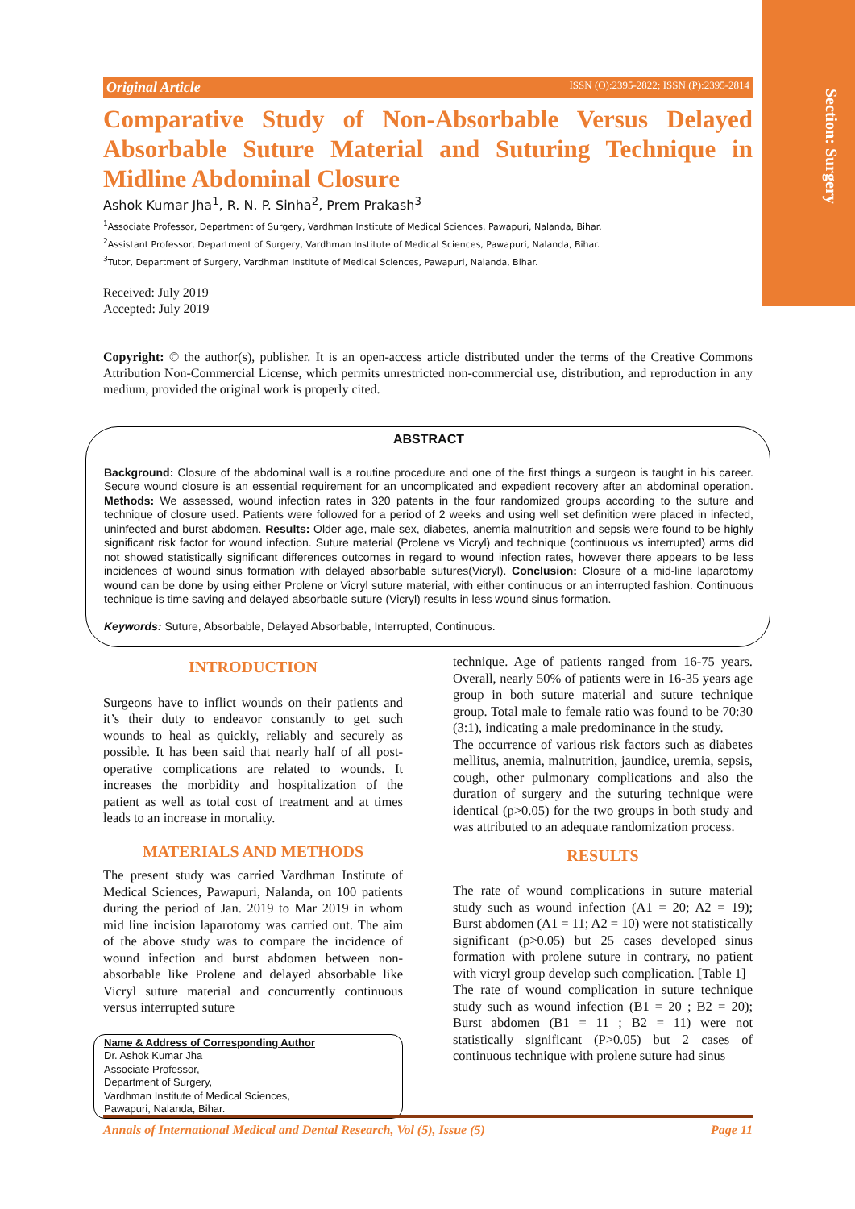Section: Surgery
Original Article ISSN (O):2395-2822; ISSN (P):2395-2814
Comparative Study of Non-Absorbable Versus Delayed Absorbable Suture Material and Suturing Technique in Midline Abdominal Closure
Ashok Kumar Jha<sup>1</sup>, R. N. P. Sinha<sup>2</sup>, Prem Prakash<sup>3</sup>
<sup>1</sup> Associate Professor, Department of Surgery, Vardhman Institute of Medical Sciences, Pawapuri, Nalanda, Bihar.
<sup>2</sup> Assistant Professor, Department of Surgery, Vardhman Institute of Medical Sciences, Pawapuri, Nalanda, Bihar.
<sup>3</sup> Tutor, Department of Surgery, Vardhman Institute of Medical Sciences, Pawapuri, Nalanda, Bihar.
Received: July 2019
Accepted: July 2019
Copyright: © the author(s), publisher. It is an open-access article distributed under the terms of the Creative Commons Attribution Non-Commercial License, which permits unrestricted non-commercial use, distribution, and reproduction in any medium, provided the original work is properly cited.
ABSTRACT
Background: Closure of the abdominal wall is a routine procedure and one of the first things a surgeon is taught in his career. Secure wound closure is an essential requirement for an uncomplicated and expedient recovery after an abdominal operation. Methods: We assessed, wound infection rates in 320 patents in the four randomized groups according to the suture and technique of closure used. Patients were followed for a period of 2 weeks and using well set definition were placed in infected, uninfected and burst abdomen. Results: Older age, male sex, diabetes, anemia malnutrition and sepsis were found to be highly significant risk factor for wound infection. Suture material (Prolene vs Vicryl) and technique (continuous vs interrupted) arms did not showed statistically significant differences outcomes in regard to wound infection rates, however there appears to be less incidences of wound sinus formation with delayed absorbable sutures(Vicryl). Conclusion: Closure of a mid-line laparotomy wound can be done by using either Prolene or Vicryl suture material, with either continuous or an interrupted fashion. Continuous technique is time saving and delayed absorbable suture (Vicryl) results in less wound sinus formation.
Keywords: Suture, Absorbable, Delayed Absorbable, Interrupted, Continuous.
INTRODUCTION
Surgeons have to inflict wounds on their patients and it’s their duty to endeavor constantly to get such wounds to heal as quickly, reliably and securely as possible. It has been said that nearly half of all post-operative complications are related to wounds. It increases the morbidity and hospitalization of the patient as well as total cost of treatment and at times leads to an increase in mortality.
MATERIALS AND METHODS
The present study was carried Vardhman Institute of Medical Sciences, Pawapuri, Nalanda, on 100 patients during the period of Jan. 2019 to Mar 2019 in whom mid line incision laparotomy was carried out. The aim of the above study was to compare the incidence of wound infection and burst abdomen between non-absorbable like Prolene and delayed absorbable like Vicryl suture material and concurrently continuous versus interrupted suture
Name & Address of Corresponding Author
Dr. Ashok Kumar Jha
Associate Professor,
Department of Surgery,
Vardhman Institute of Medical Sciences,
Pawapuri, Nalanda, Bihar.
technique. Age of patients ranged from 16-75 years. Overall, nearly 50% of patients were in 16-35 years age group in both suture material and suture technique group. Total male to female ratio was found to be 70:30 (3:1), indicating a male predominance in the study.
The occurrence of various risk factors such as diabetes mellitus, anemia, malnutrition, jaundice, uremia, sepsis, cough, other pulmonary complications and also the duration of surgery and the suturing technique were identical (p>0.05) for the two groups in both study and was attributed to an adequate randomization process.
RESULTS
The rate of wound complications in suture material study such as wound infection (A1 = 20; A2 = 19); Burst abdomen (A1 = 11; A2 = 10) were not statistically significant (p>0.05) but 25 cases developed sinus formation with prolene suture in contrary, no patient with vicryl group develop such complication. [Table 1]
The rate of wound complication in suture technique study such as wound infection (B1 = 20 ; B2 = 20); Burst abdomen (B1 = 11 ; B2 = 11) were not statistically significant (P>0.05) but 2 cases of continuous technique with prolene suture had sinus
Annals of International Medical and Dental Research, Vol (5), Issue (5) Page 11